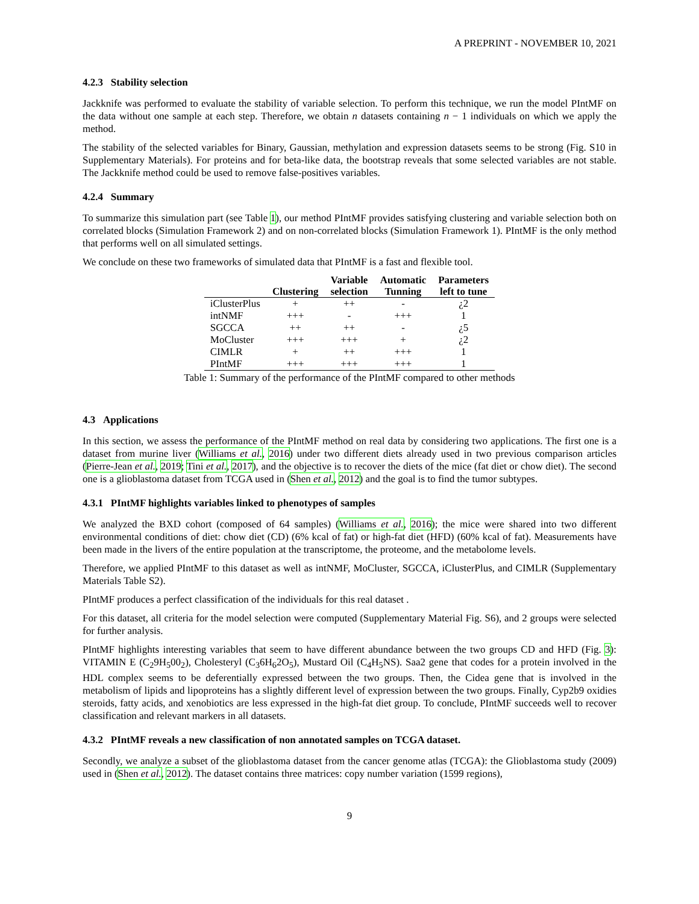A PREPRINT - NOVEMBER 10, 2021
4.2.3 Stability selection
Jackknife was performed to evaluate the stability of variable selection. To perform this technique, we run the model PIntMF on the data without one sample at each step. Therefore, we obtain n datasets containing n − 1 individuals on which we apply the method.
The stability of the selected variables for Binary, Gaussian, methylation and expression datasets seems to be strong (Fig. S10 in Supplementary Materials). For proteins and for beta-like data, the bootstrap reveals that some selected variables are not stable. The Jackknife method could be used to remove false-positives variables.
4.2.4 Summary
To summarize this simulation part (see Table 1), our method PIntMF provides satisfying clustering and variable selection both on correlated blocks (Simulation Framework 2) and on non-correlated blocks (Simulation Framework 1). PIntMF is the only method that performs well on all simulated settings.
We conclude on these two frameworks of simulated data that PIntMF is a fast and flexible tool.
| | Clustering | Variable selection | Automatic Tunning | Parameters left to tune |
| --- | --- | --- | --- | --- |
| iClusterPlus | + | ++ | - | ¿2 |
| intNMF | +++ | - | +++ | 1 |
| SGCCA | ++ | ++ | - | ¿5 |
| MoCluster | +++ | +++ | + | ¿2 |
| CIMLR | + | ++ | +++ | 1 |
| PIntMF | +++ | +++ | +++ | 1 |
Table 1: Summary of the performance of the PIntMF compared to other methods
4.3 Applications
In this section, we assess the performance of the PIntMF method on real data by considering two applications. The first one is a dataset from murine liver (Williams et al., 2016) under two different diets already used in two previous comparison articles (Pierre-Jean et al., 2019; Tini et al., 2017), and the objective is to recover the diets of the mice (fat diet or chow diet). The second one is a glioblastoma dataset from TCGA used in (Shen et al., 2012) and the goal is to find the tumor subtypes.
4.3.1 PIntMF highlights variables linked to phenotypes of samples
We analyzed the BXD cohort (composed of 64 samples) (Williams et al., 2016); the mice were shared into two different environmental conditions of diet: chow diet (CD) (6% kcal of fat) or high-fat diet (HFD) (60% kcal of fat). Measurements have been made in the livers of the entire population at the transcriptome, the proteome, and the metabolome levels.
Therefore, we applied PIntMF to this dataset as well as intNMF, MoCluster, SGCCA, iClusterPlus, and CIMLR (Supplementary Materials Table S2).
PIntMF produces a perfect classification of the individuals for this real dataset .
For this dataset, all criteria for the model selection were computed (Supplementary Material Fig. S6), and 2 groups were selected for further analysis.
PIntMF highlights interesting variables that seem to have different abundance between the two groups CD and HFD (Fig. 3): VITAMIN E (C<sub>2</sub>9H<sub>5</sub>00<sub>2</sub>), Cholesteryl (C<sub>3</sub>6H<sub>6</sub>2O<sub>5</sub>), Mustard Oil (C<sub>4</sub>H<sub>5</sub>NS). Saa2 gene that codes for a protein involved in the HDL complex seems to be deferentially expressed between the two groups. Then, the Cidea gene that is involved in the metabolism of lipids and lipoproteins has a slightly different level of expression between the two groups. Finally, Cyp2b9 oxidies steroids, fatty acids, and xenobiotics are less expressed in the high-fat diet group. To conclude, PIntMF succeeds well to recover classification and relevant markers in all datasets.
4.3.2 PIntMF reveals a new classification of non annotated samples on TCGA dataset.
Secondly, we analyze a subset of the glioblastoma dataset from the cancer genome atlas (TCGA): the Glioblastoma study (2009) used in (Shen et al., 2012). The dataset contains three matrices: copy number variation (1599 regions),
9